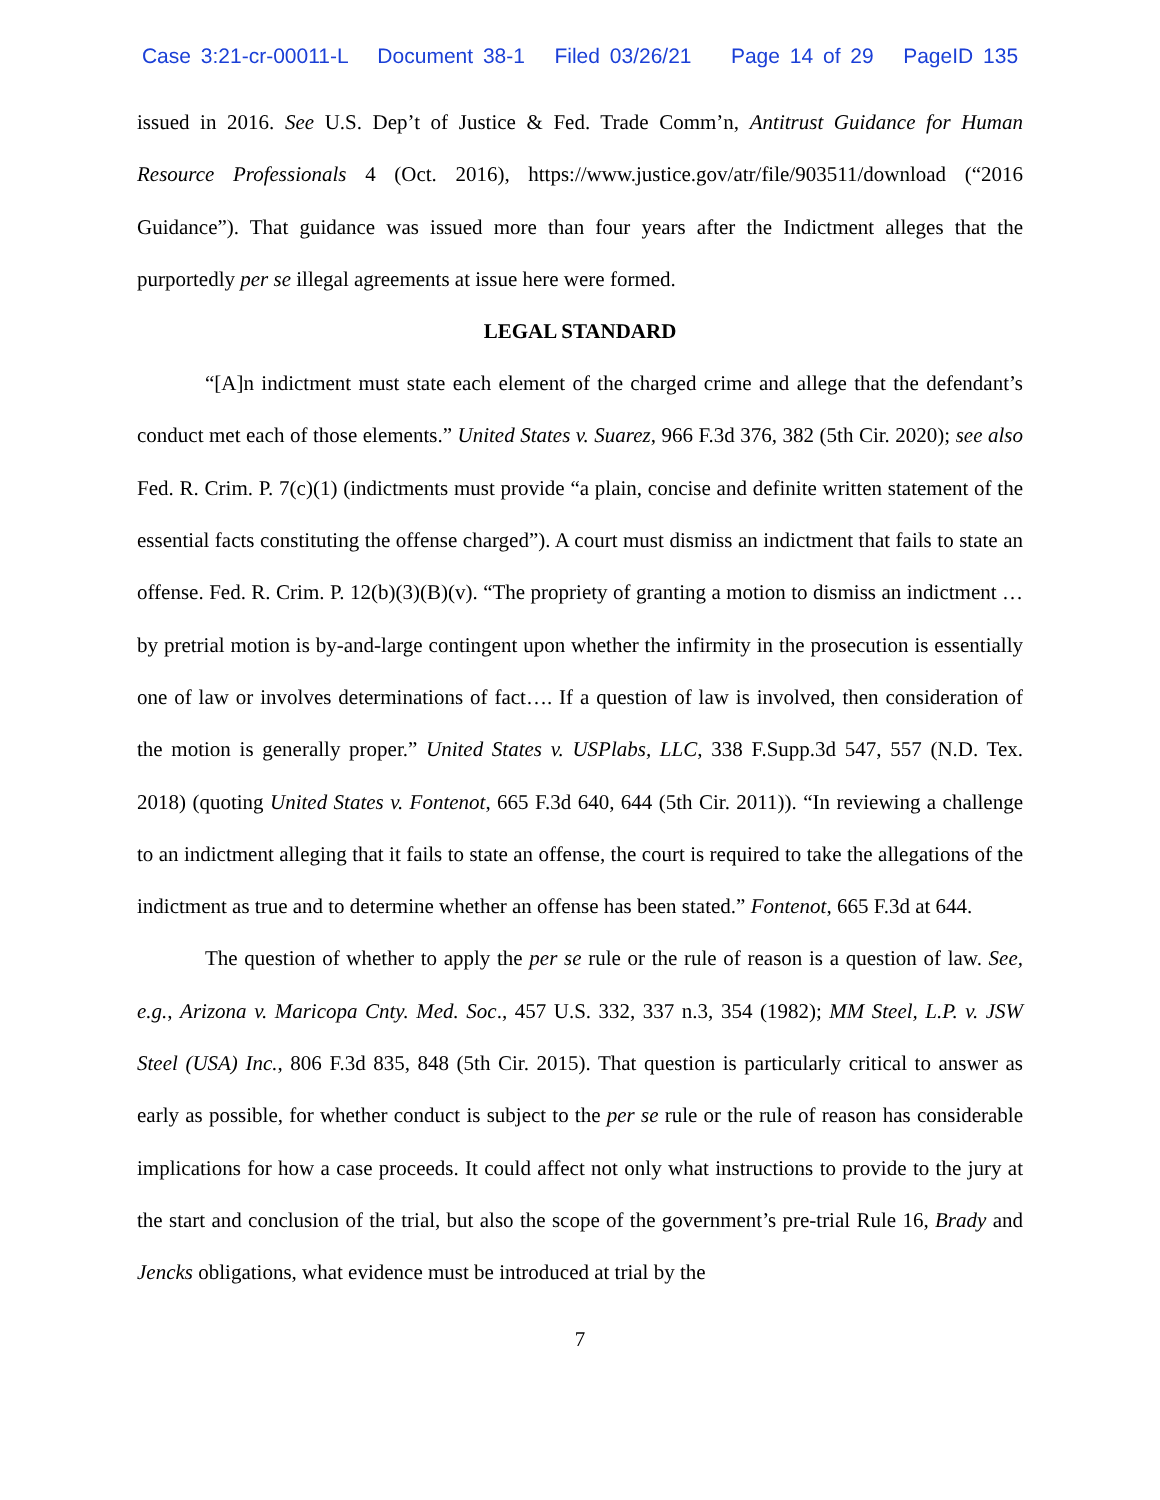Case 3:21-cr-00011-L Document 38-1 Filed 03/26/21 Page 14 of 29 PageID 135
issued in 2016. See U.S. Dep’t of Justice & Fed. Trade Comm’n, Antitrust Guidance for Human Resource Professionals 4 (Oct. 2016), https://www.justice.gov/atr/file/903511/download (“2016 Guidance”). That guidance was issued more than four years after the Indictment alleges that the purportedly per se illegal agreements at issue here were formed.
LEGAL STANDARD
“[A]n indictment must state each element of the charged crime and allege that the defendant’s conduct met each of those elements.” United States v. Suarez, 966 F.3d 376, 382 (5th Cir. 2020); see also Fed. R. Crim. P. 7(c)(1) (indictments must provide “a plain, concise and definite written statement of the essential facts constituting the offense charged”). A court must dismiss an indictment that fails to state an offense. Fed. R. Crim. P. 12(b)(3)(B)(v). “The propriety of granting a motion to dismiss an indictment … by pretrial motion is by-and-large contingent upon whether the infirmity in the prosecution is essentially one of law or involves determinations of fact…. If a question of law is involved, then consideration of the motion is generally proper.” United States v. USPlabs, LLC, 338 F.Supp.3d 547, 557 (N.D. Tex. 2018) (quoting United States v. Fontenot, 665 F.3d 640, 644 (5th Cir. 2011)). “In reviewing a challenge to an indictment alleging that it fails to state an offense, the court is required to take the allegations of the indictment as true and to determine whether an offense has been stated.” Fontenot, 665 F.3d at 644.
The question of whether to apply the per se rule or the rule of reason is a question of law. See, e.g., Arizona v. Maricopa Cnty. Med. Soc., 457 U.S. 332, 337 n.3, 354 (1982); MM Steel, L.P. v. JSW Steel (USA) Inc., 806 F.3d 835, 848 (5th Cir. 2015). That question is particularly critical to answer as early as possible, for whether conduct is subject to the per se rule or the rule of reason has considerable implications for how a case proceeds. It could affect not only what instructions to provide to the jury at the start and conclusion of the trial, but also the scope of the government’s pre-trial Rule 16, Brady and Jencks obligations, what evidence must be introduced at trial by the
7